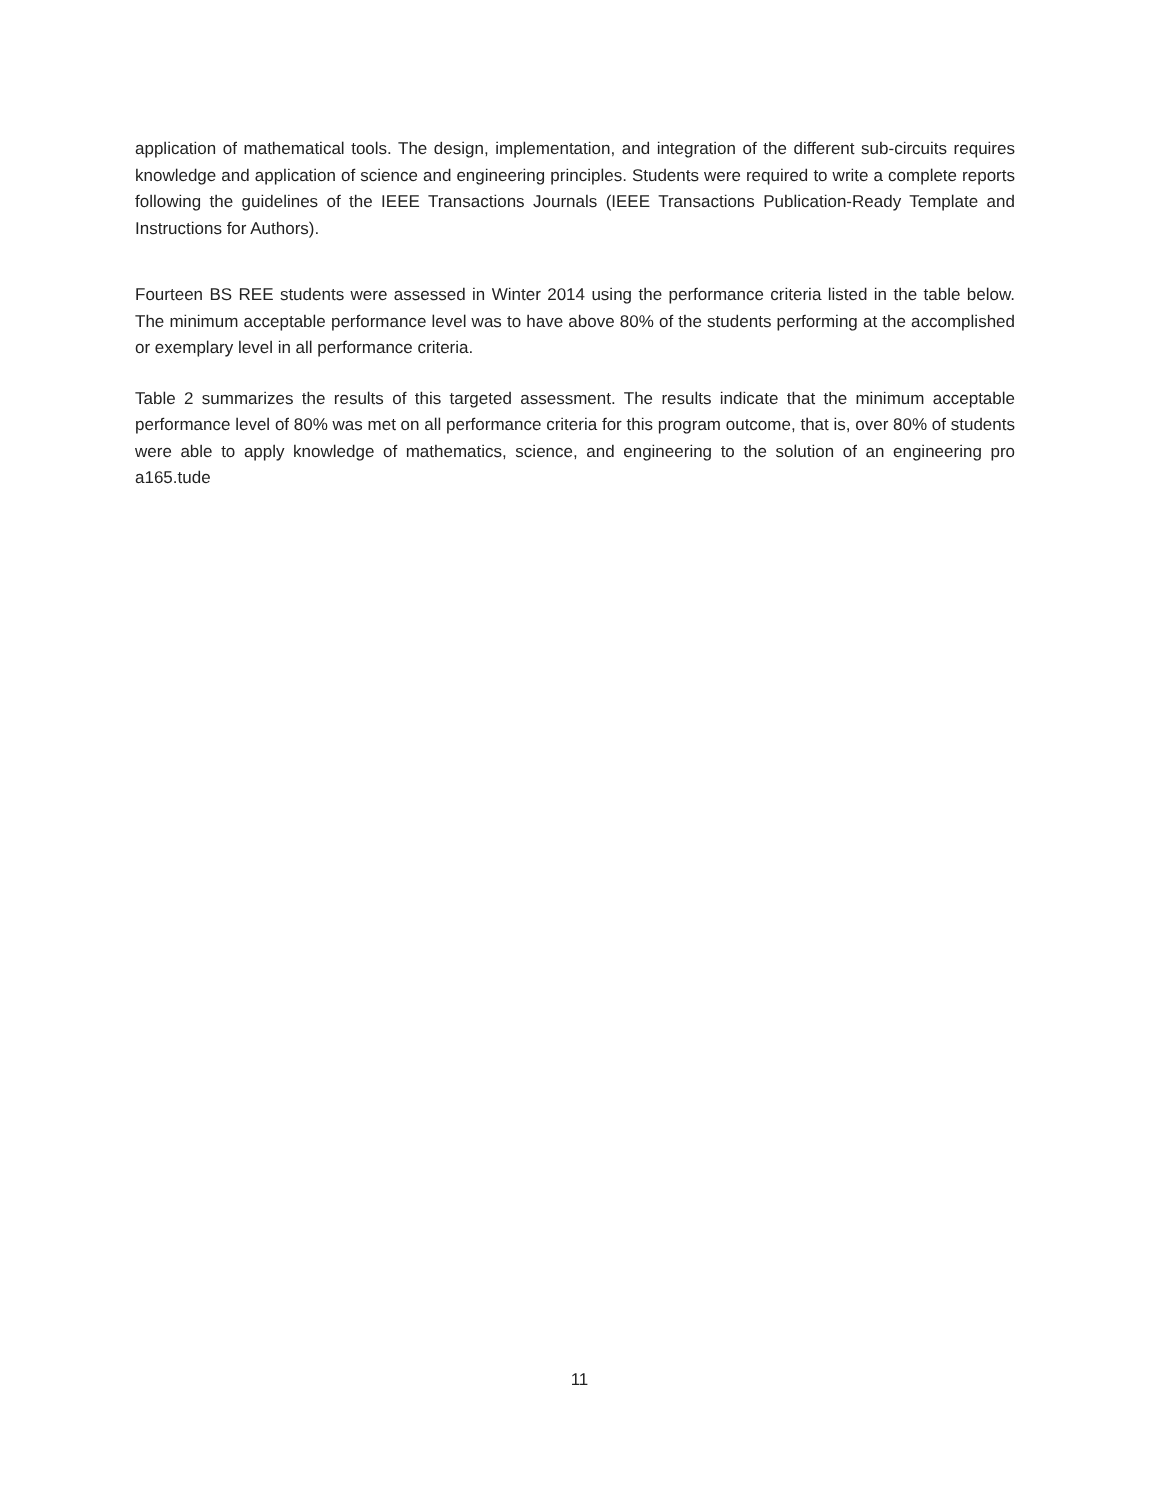application of mathematical tools. The design, implementation, and integration of the different sub-circuits requires knowledge and application of science and engineering principles. Students were required to write a complete reports following the guidelines of the IEEE Transactions Journals (IEEE Transactions Publication-Ready Template and Instructions for Authors).
Fourteen BS REE students were assessed in Winter 2014 using the performance criteria listed in the table below. The minimum acceptable performance level was to have above 80% of the students performing at the accomplished or exemplary level in all performance criteria.
Table 2 summarizes the results of this targeted assessment. The results indicate that the minimum acceptable performance level of 80% was met on all performance criteria for this program outcome, that is, over 80% of students were able to apply knowledge of mathematics, science, and engineering to the solution of an engineering pro a165.tude
11